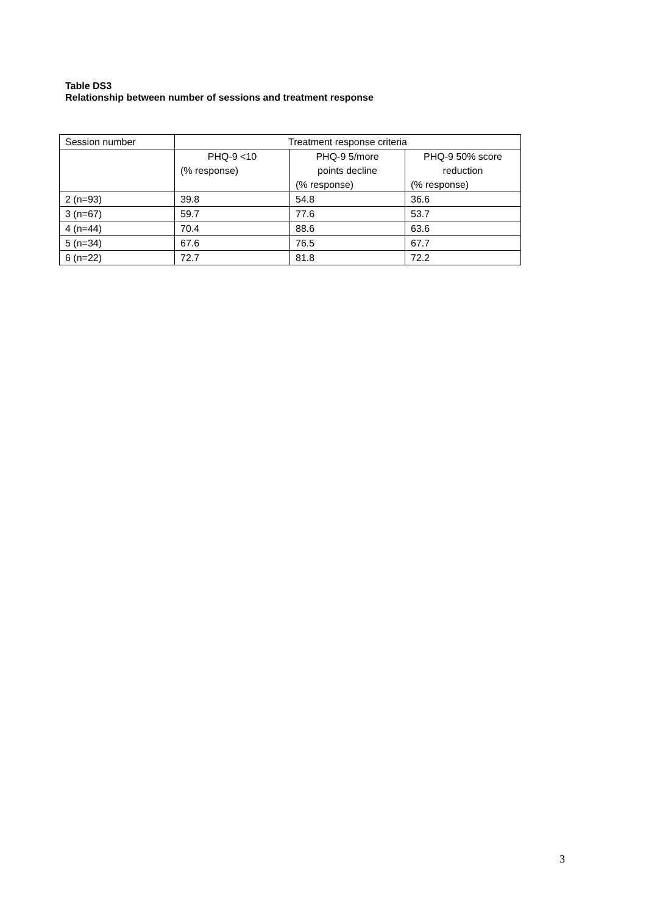Table DS3
Relationship between number of sessions and treatment response
| Session number | Treatment response criteria | | |
| --- | --- | --- | --- |
| | PHQ-9 <10 (% response) | PHQ-9 5/more points decline (% response) | PHQ-9 50% score reduction (% response) |
| 2 (n=93) | 39.8 | 54.8 | 36.6 |
| 3 (n=67) | 59.7 | 77.6 | 53.7 |
| 4 (n=44) | 70.4 | 88.6 | 63.6 |
| 5 (n=34) | 67.6 | 76.5 | 67.7 |
| 6 (n=22) | 72.7 | 81.8 | 72.2 |
3